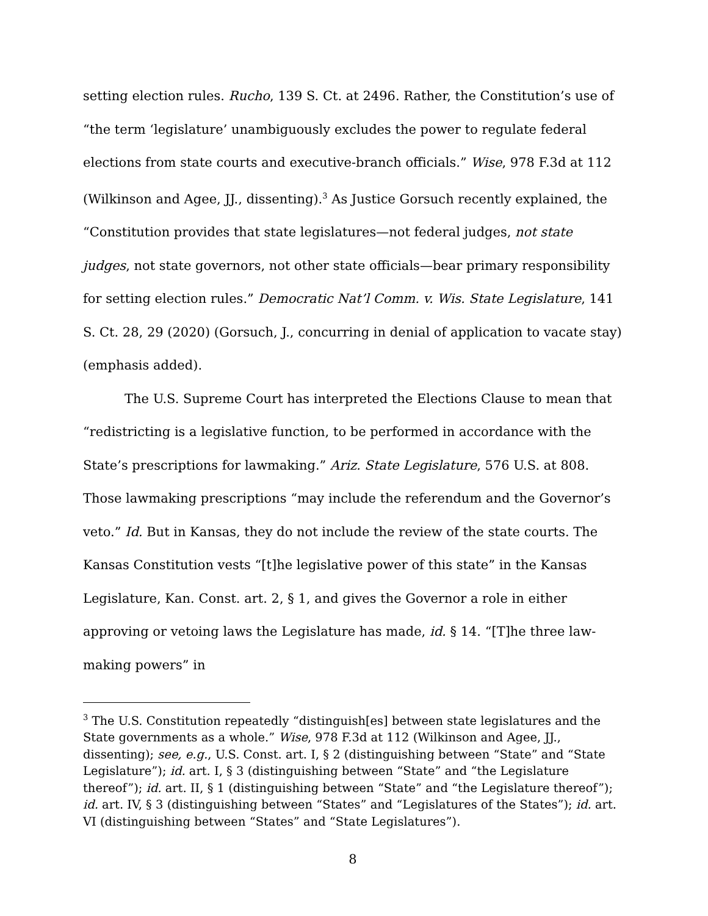setting election rules. Rucho, 139 S. Ct. at 2496. Rather, the Constitution’s use of “the term ‘legislature’ unambiguously excludes the power to regulate federal elections from state courts and executive-branch officials.” Wise, 978 F.3d at 112 (Wilkinson and Agee, JJ., dissenting).<sup>3</sup> As Justice Gorsuch recently explained, the “Constitution provides that state legislatures—not federal judges, not state judges, not state governors, not other state officials—bear primary responsibility for setting election rules.” Democratic Nat’l Comm. v. Wis. State Legislature, 141 S. Ct. 28, 29 (2020) (Gorsuch, J., concurring in denial of application to vacate stay) (emphasis added).
The U.S. Supreme Court has interpreted the Elections Clause to mean that “redistricting is a legislative function, to be performed in accordance with the State’s prescriptions for lawmaking.” Ariz. State Legislature, 576 U.S. at 808. Those lawmaking prescriptions “may include the referendum and the Governor’s veto.” Id. But in Kansas, they do not include the review of the state courts. The Kansas Constitution vests “[t]he legislative power of this state” in the Kansas Legislature, Kan. Const. art. 2, § 1, and gives the Governor a role in either approving or vetoing laws the Legislature has made, id. § 14. “[T]he three law-making powers” in
<sup>3</sup> The U.S. Constitution repeatedly “distinguish[es] between state legislatures and the State governments as a whole.” Wise, 978 F.3d at 112 (Wilkinson and Agee, JJ., dissenting); see, e.g., U.S. Const. art. I, § 2 (distinguishing between “State” and “State Legislature”); id. art. I, § 3 (distinguishing between “State” and “the Legislature thereof”); id. art. II, § 1 (distinguishing between “State” and “the Legislature thereof”); id. art. IV, § 3 (distinguishing between “States” and “Legislatures of the States”); id. art. VI (distinguishing between “States” and “State Legislatures”).
8